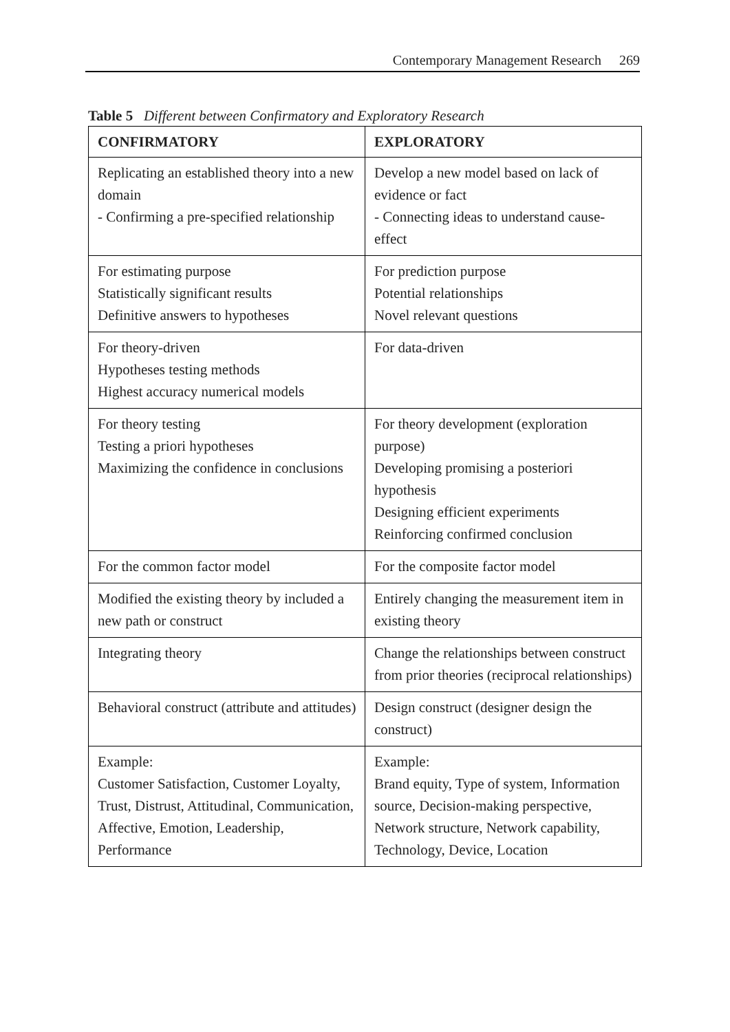Contemporary Management Research 269
Table 5 Different between Confirmatory and Exploratory Research
| CONFIRMATORY | EXPLORATORY |
| --- | --- |
| Replicating an established theory into a new domain - Confirming a pre-specified relationship | Develop a new model based on lack of evidence or fact - Connecting ideas to understand cause-effect |
| For estimating purpose Statistically significant results Definitive answers to hypotheses | For prediction purpose Potential relationships Novel relevant questions |
| For theory-driven Hypotheses testing methods Highest accuracy numerical models | For data-driven |
| For theory testing Testing a priori hypotheses Maximizing the confidence in conclusions | For theory development (exploration purpose) Developing promising a posteriori hypothesis Designing efficient experiments Reinforcing confirmed conclusion |
| For the common factor model | For the composite factor model |
| Modified the existing theory by included a new path or construct | Entirely changing the measurement item in existing theory |
| Integrating theory | Change the relationships between construct from prior theories (reciprocal relationships) |
| Behavioral construct (attribute and attitudes) | Design construct (designer design the construct) |
| Example: Customer Satisfaction, Customer Loyalty, Trust, Distrust, Attitudinal, Communication, Affective, Emotion, Leadership, Performance | Example: Brand equity, Type of system, Information source, Decision-making perspective, Network structure, Network capability, Technology, Device, Location |